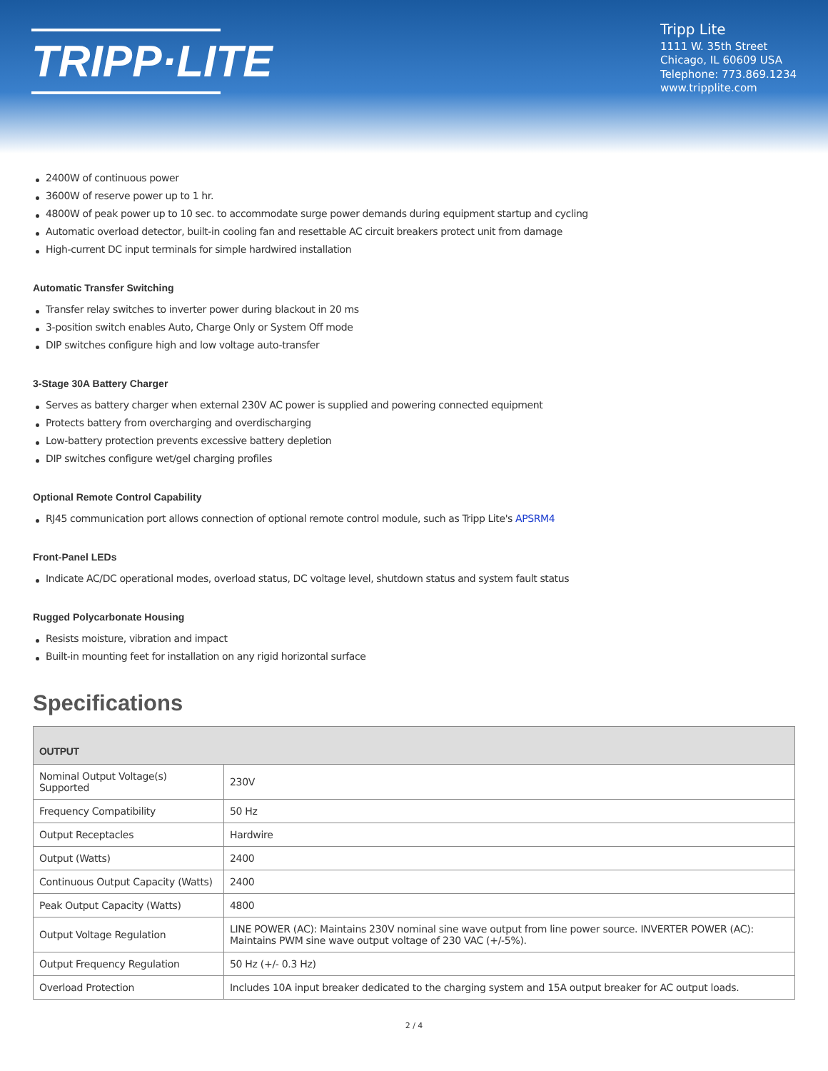TRIPP·LITE
Tripp Lite
1111 W. 35th Street
Chicago, IL 60609 USA
Telephone: 773.869.1234
www.tripplite.com
2400W of continuous power
3600W of reserve power up to 1 hr.
4800W of peak power up to 10 sec. to accommodate surge power demands during equipment startup and cycling
Automatic overload detector, built-in cooling fan and resettable AC circuit breakers protect unit from damage
High-current DC input terminals for simple hardwired installation
Automatic Transfer Switching
Transfer relay switches to inverter power during blackout in 20 ms
3-position switch enables Auto, Charge Only or System Off mode
DIP switches configure high and low voltage auto-transfer
3-Stage 30A Battery Charger
Serves as battery charger when external 230V AC power is supplied and powering connected equipment
Protects battery from overcharging and overdischarging
Low-battery protection prevents excessive battery depletion
DIP switches configure wet/gel charging profiles
Optional Remote Control Capability
RJ45 communication port allows connection of optional remote control module, such as Tripp Lite's APSRM4
Front-Panel LEDs
Indicate AC/DC operational modes, overload status, DC voltage level, shutdown status and system fault status
Rugged Polycarbonate Housing
Resists moisture, vibration and impact
Built-in mounting feet for installation on any rigid horizontal surface
Specifications
| OUTPUT | |
| --- | --- |
| Nominal Output Voltage(s) Supported | 230V |
| Frequency Compatibility | 50 Hz |
| Output Receptacles | Hardwire |
| Output (Watts) | 2400 |
| Continuous Output Capacity (Watts) | 2400 |
| Peak Output Capacity (Watts) | 4800 |
| Output Voltage Regulation | LINE POWER (AC): Maintains 230V nominal sine wave output from line power source. INVERTER POWER (AC): Maintains PWM sine wave output voltage of 230 VAC (+/-5%). |
| Output Frequency Regulation | 50 Hz (+/- 0.3 Hz) |
| Overload Protection | Includes 10A input breaker dedicated to the charging system and 15A output breaker for AC output loads. |
2 / 4